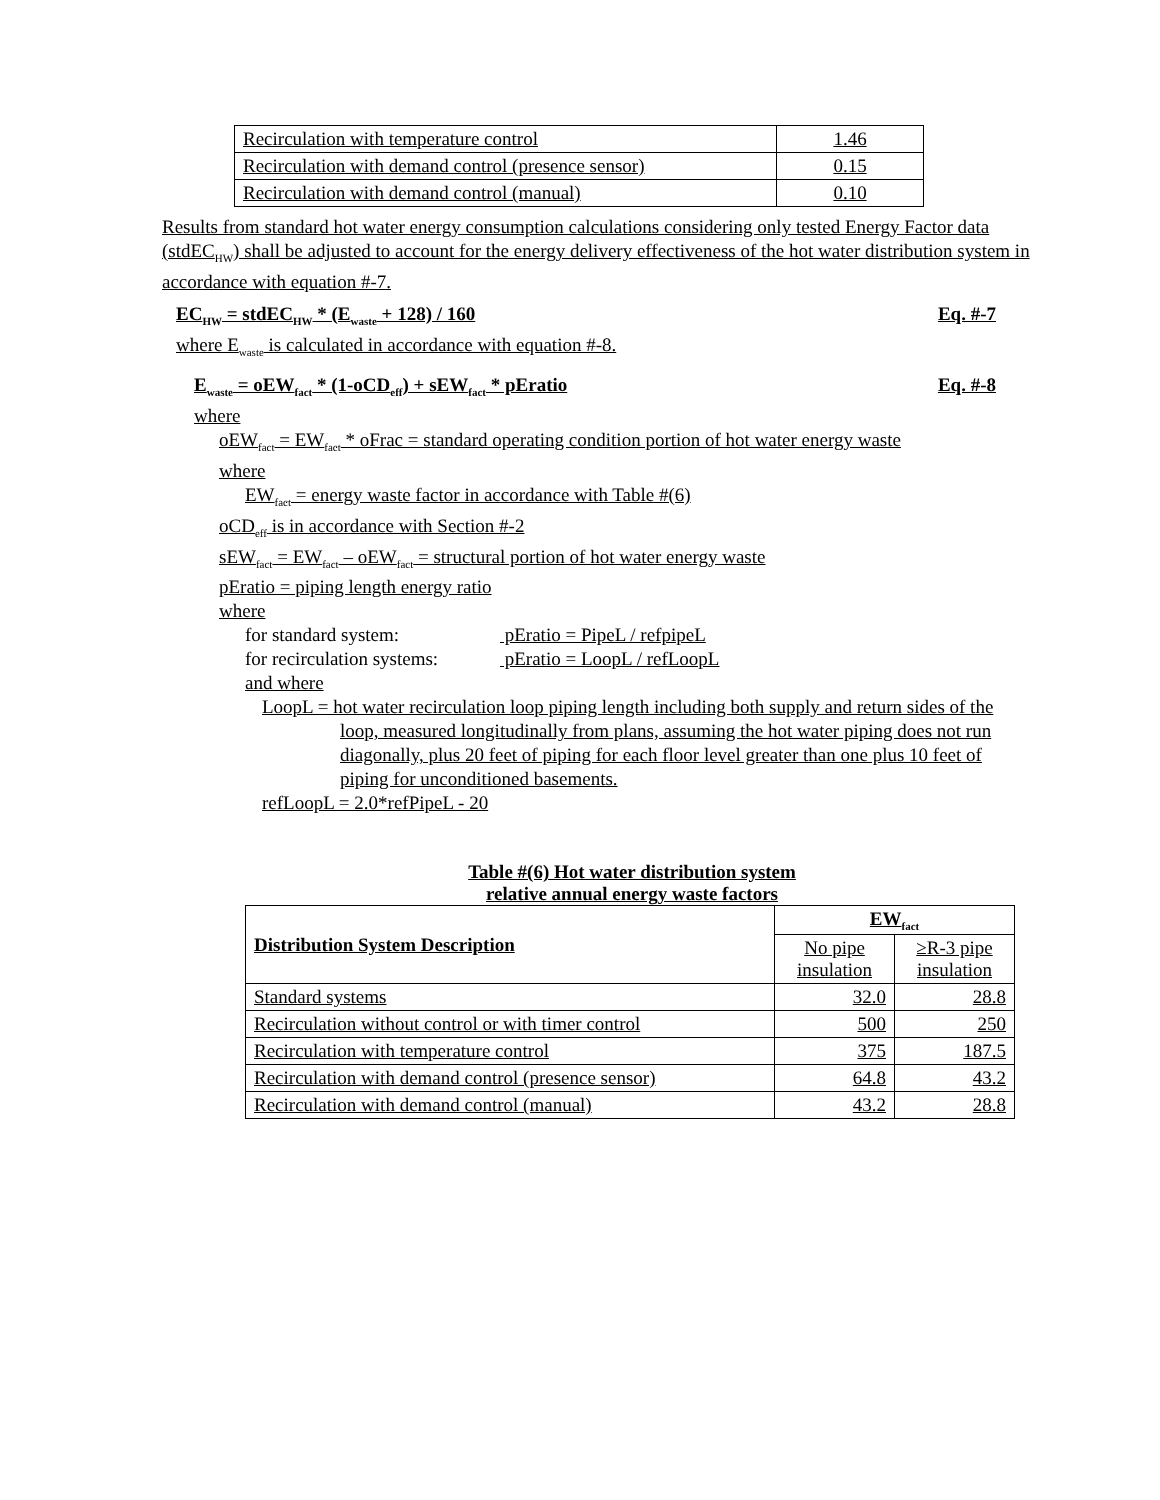| Recirculation with temperature control | 1.46 |
| Recirculation with demand control (presence sensor) | 0.15 |
| Recirculation with demand control (manual) | 0.10 |
Results from standard hot water energy consumption calculations considering only tested Energy Factor data (stdEC<sub>HW</sub>) shall be adjusted to account for the energy delivery effectiveness of the hot water distribution system in accordance with equation #-7.
EC<sub>HW</sub> = stdEC<sub>HW</sub> * (E<sub>waste</sub> + 128) / 160 Eq. #-7
where E<sub>waste</sub> is calculated in accordance with equation #-8.
E<sub>waste</sub> = oEW<sub>fact</sub> * (1-oCD<sub>eff</sub>) + sEW<sub>fact</sub> * pEratio Eq. #-8
where
oEW<sub>fact</sub> = EW<sub>fact</sub> * oFrac = standard operating condition portion of hot water energy waste
where
EW<sub>fact</sub> = energy waste factor in accordance with Table #(6)
oCD<sub>eff</sub> is in accordance with Section #-2
sEW<sub>fact</sub> = EW<sub>fact</sub> – oEW<sub>fact</sub> = structural portion of hot water energy waste
pEratio = piping length energy ratio
where
for standard system: pEratio = PipeL / refpipeL
for recirculation systems: pEratio = LoopL / refLoopL
and where
LoopL = hot water recirculation loop piping length including both supply and return sides of the loop, measured longitudinally from plans, assuming the hot water piping does not run diagonally, plus 20 feet of piping for each floor level greater than one plus 10 feet of piping for unconditioned basements.
refLoopL = 2.0*refPipeL - 20
Table #(6) Hot water distribution system
relative annual energy waste factors
| Distribution System Description | EW<sub>fact</sub> | |
| --- | --- | --- |
| | No pipe insulation | ≥R-3 pipe insulation |
| Standard systems | 32.0 | 28.8 |
| Recirculation without control or with timer control | 500 | 250 |
| Recirculation with temperature control | 375 | 187.5 |
| Recirculation with demand control (presence sensor) | 64.8 | 43.2 |
| Recirculation with demand control (manual) | 43.2 | 28.8 |